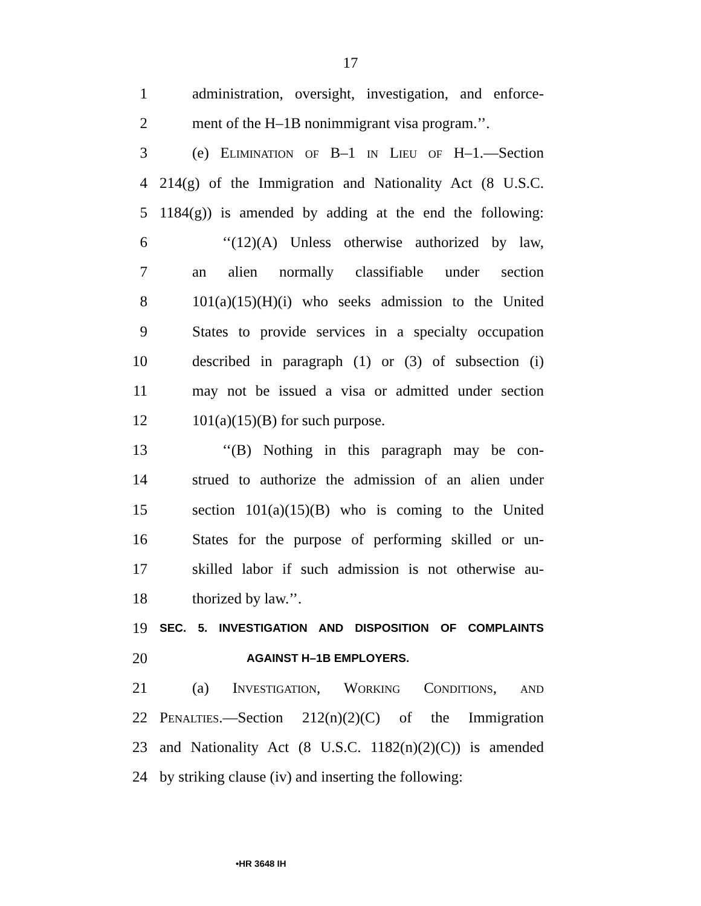17
1 administration, oversight, investigation, and enforce-
2 ment of the H–1B nonimmigrant visa program.’’.
3 (e) Elimination of B–1 in Lieu of H–1.—Section
4 214(g) of the Immigration and Nationality Act (8 U.S.C.
5 1184(g)) is amended by adding at the end the following:
6 ‘‘(12)(A) Unless otherwise authorized by law,
7 an alien normally classifiable under section
8 101(a)(15)(H)(i) who seeks admission to the United
9 States to provide services in a specialty occupation
10 described in paragraph (1) or (3) of subsection (i)
11 may not be issued a visa or admitted under section
12 101(a)(15)(B) for such purpose.
13 ‘‘(B) Nothing in this paragraph may be con-
14 strued to authorize the admission of an alien under
15 section 101(a)(15)(B) who is coming to the United
16 States for the purpose of performing skilled or un-
17 skilled labor if such admission is not otherwise au-
18 thorized by law.’’.
19 SEC. 5. INVESTIGATION AND DISPOSITION OF COMPLAINTS
20 AGAINST H–1B EMPLOYERS.
21 (a) Investigation, Working Conditions, and
22 Penalties.—Section 212(n)(2)(C) of the Immigration
23 and Nationality Act (8 U.S.C. 1182(n)(2)(C)) is amended
24 by striking clause (iv) and inserting the following:
•HR 3648 IH